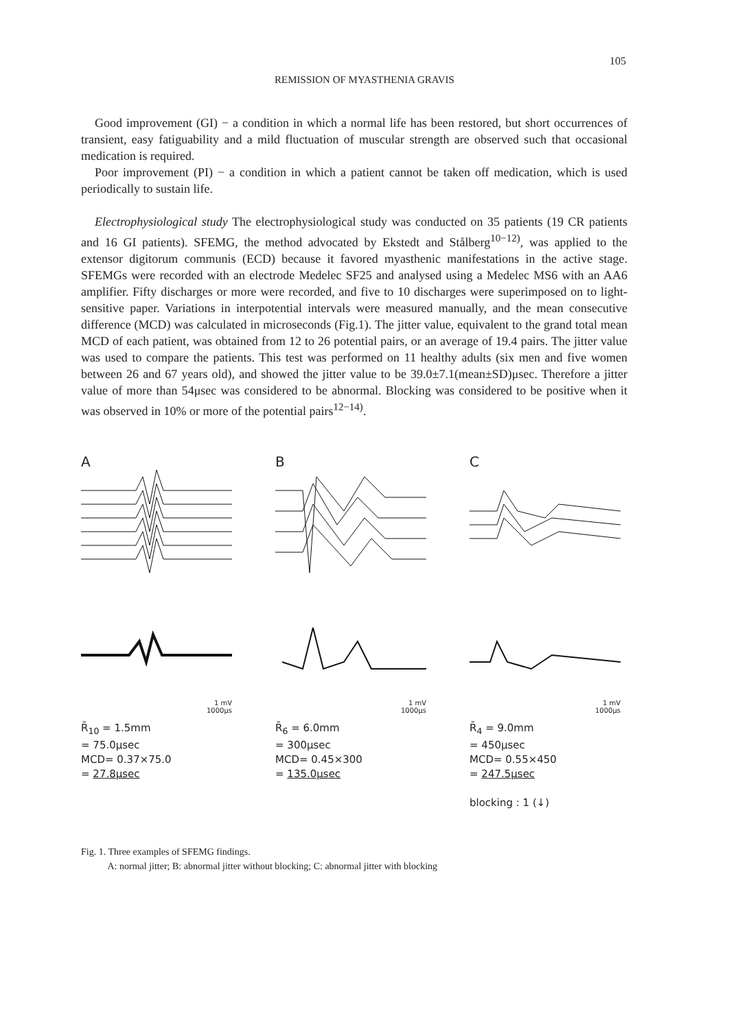105
REMISSION OF MYASTHENIA GRAVIS
Good improvement (GI) − a condition in which a normal life has been restored, but short occurrences of transient, easy fatiguability and a mild fluctuation of muscular strength are observed such that occasional medication is required.
Poor improvement (PI) − a condition in which a patient cannot be taken off medication, which is used periodically to sustain life.
Electrophysiological study The electrophysiological study was conducted on 35 patients (19 CR patients and 16 GI patients). SFEMG, the method advocated by Ekstedt and Stålberg<sup>10−12)</sup>, was applied to the extensor digitorum communis (ECD) because it favored myasthenic manifestations in the active stage. SFEMGs were recorded with an electrode Medelec SF25 and analysed using a Medelec MS6 with an AA6 amplifier. Fifty discharges or more were recorded, and five to 10 discharges were superimposed on to light-sensitive paper. Variations in interpotential intervals were measured manually, and the mean consecutive difference (MCD) was calculated in microseconds (Fig.1). The jitter value, equivalent to the grand total mean MCD of each patient, was obtained from 12 to 26 potential pairs, or an average of 19.4 pairs. The jitter value was used to compare the patients. This test was performed on 11 healthy adults (six men and five women between 26 and 67 years old), and showed the jitter value to be 39.0±7.1(mean±SD)μsec. Therefore a jitter value of more than 54μsec was considered to be abnormal. Blocking was considered to be positive when it was observed in 10% or more of the potential pairs<sup>12−14)</sup>.
A
1 mV
1000μs
R̄<sub>10</sub> = 1.5mm
= 75.0μsec
MCD= 0.37×75.0
= 27.8μsec
B
1 mV
1000μs
R̄<sub>6</sub> = 6.0mm
= 300μsec
MCD= 0.45×300
= 135.0μsec
C
1 mV
1000μs
R̄<sub>4</sub> = 9.0mm
= 450μsec
MCD= 0.55×450
= 247.5μsec
blocking : 1 (↓)
Fig. 1. Three examples of SFEMG findings.
A: normal jitter; B: abnormal jitter without blocking; C: abnormal jitter with blocking